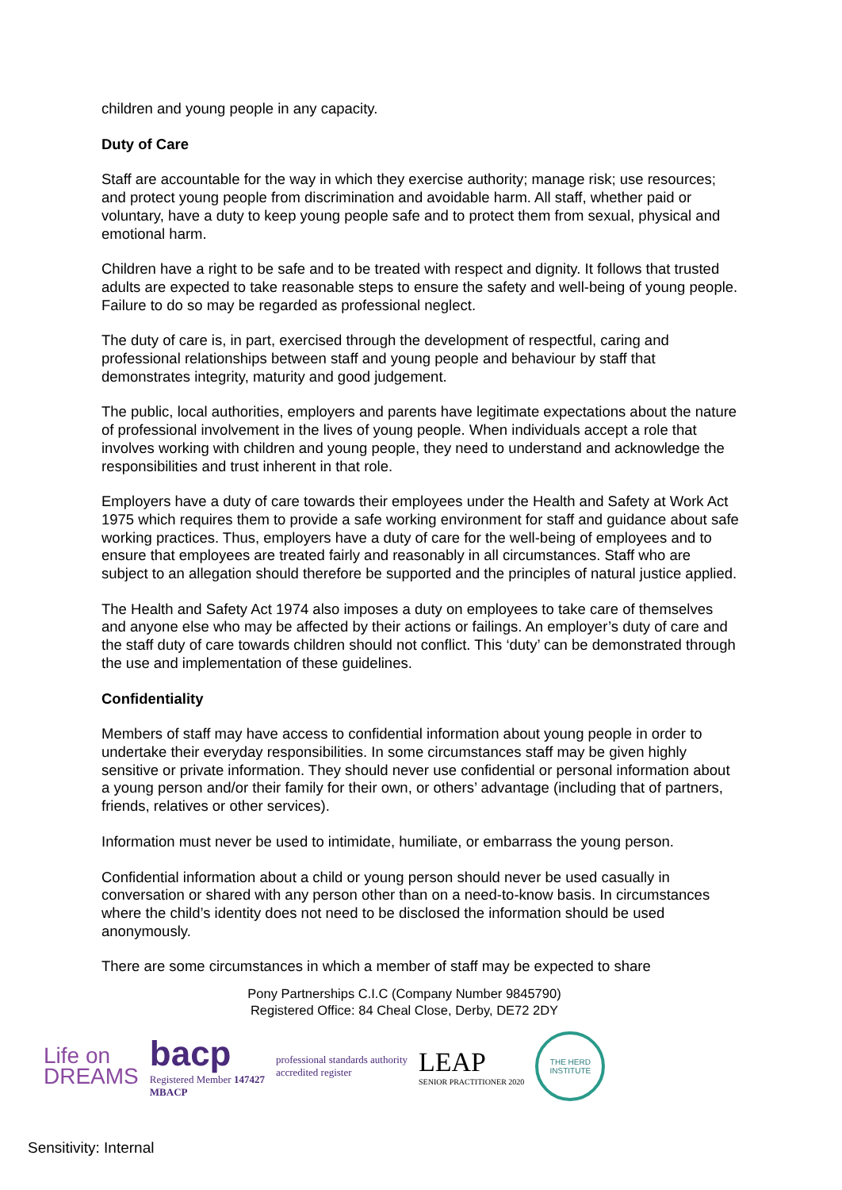children and young people in any capacity.
Duty of Care
Staff are accountable for the way in which they exercise authority; manage risk; use resources; and protect young people from discrimination and avoidable harm. All staff, whether paid or voluntary, have a duty to keep young people safe and to protect them from sexual, physical and emotional harm.
Children have a right to be safe and to be treated with respect and dignity. It follows that trusted adults are expected to take reasonable steps to ensure the safety and well-being of young people. Failure to do so may be regarded as professional neglect.
The duty of care is, in part, exercised through the development of respectful, caring and professional relationships between staff and young people and behaviour by staff that demonstrates integrity, maturity and good judgement.
The public, local authorities, employers and parents have legitimate expectations about the nature of professional involvement in the lives of young people. When individuals accept a role that involves working with children and young people, they need to understand and acknowledge the responsibilities and trust inherent in that role.
Employers have a duty of care towards their employees under the Health and Safety at Work Act 1975 which requires them to provide a safe working environment for staff and guidance about safe working practices. Thus, employers have a duty of care for the well-being of employees and to ensure that employees are treated fairly and reasonably in all circumstances. Staff who are subject to an allegation should therefore be supported and the principles of natural justice applied.
The Health and Safety Act 1974 also imposes a duty on employees to take care of themselves and anyone else who may be affected by their actions or failings. An employer’s duty of care and the staff duty of care towards children should not conflict. This ‘duty’ can be demonstrated through the use and implementation of these guidelines.
Confidentiality
Members of staff may have access to confidential information about young people in order to undertake their everyday responsibilities. In some circumstances staff may be given highly sensitive or private information. They should never use confidential or personal information about a young person and/or their family for their own, or others’ advantage (including that of partners, friends, relatives or other services).
Information must never be used to intimidate, humiliate, or embarrass the young person.
Confidential information about a child or young person should never be used casually in conversation or shared with any person other than on a need-to-know basis. In circumstances where the child’s identity does not need to be disclosed the information should be used anonymously.
There are some circumstances in which a member of staff may be expected to share
Pony Partnerships C.I.C (Company Number 9845790)
Registered Office: 84 Cheal Close, Derby, DE72 2DY
Life on
DREAMS
bacp
Registered Member 147427
MBACP
professional standards authority
accredited register
LEAP
SENIOR PRACTITIONER 2020
THE HERD INSTITUTE
Sensitivity: Internal